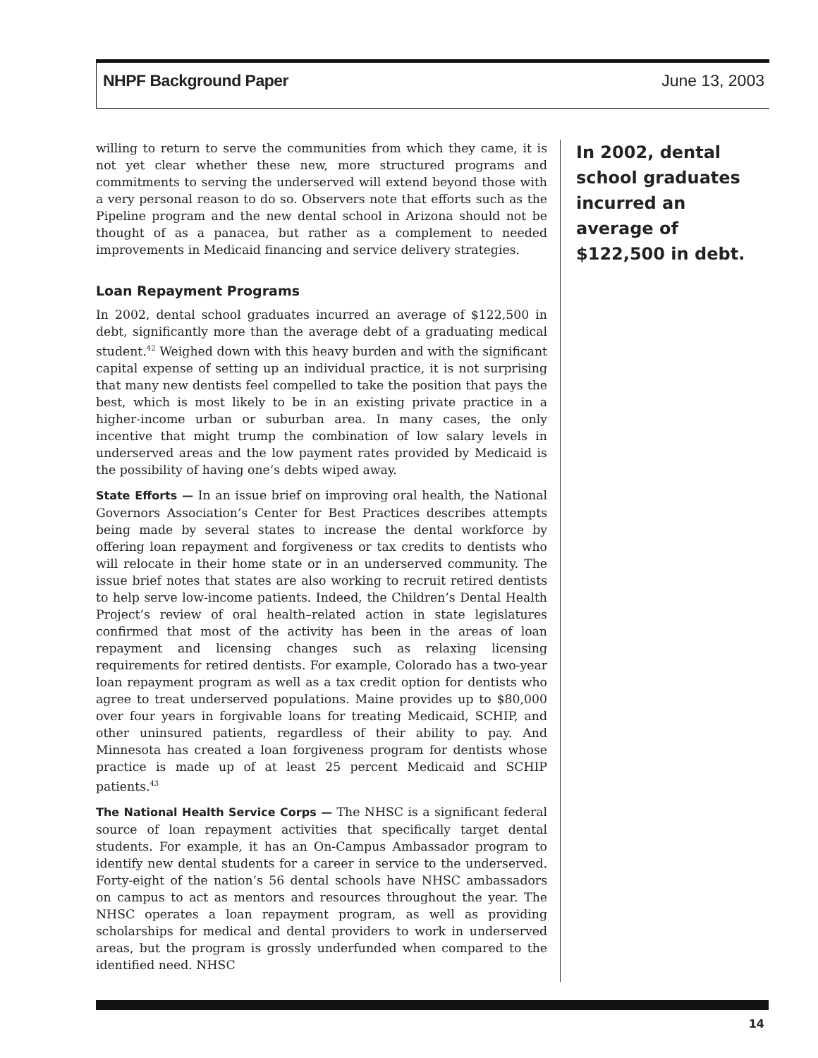NHPF Background Paper June 13, 2003
willing to return to serve the communities from which they came, it is not yet clear whether these new, more structured programs and commitments to serving the underserved will extend beyond those with a very personal reason to do so. Observers note that efforts such as the Pipeline program and the new dental school in Arizona should not be thought of as a panacea, but rather as a complement to needed improvements in Medicaid financing and service delivery strategies.
Loan Repayment Programs
In 2002, dental school graduates incurred an average of $122,500 in debt, significantly more than the average debt of a graduating medical student.<sup>42</sup> Weighed down with this heavy burden and with the significant capital expense of setting up an individual practice, it is not surprising that many new dentists feel compelled to take the position that pays the best, which is most likely to be in an existing private practice in a higher-income urban or suburban area. In many cases, the only incentive that might trump the combination of low salary levels in underserved areas and the low payment rates provided by Medicaid is the possibility of having one’s debts wiped away.
State Efforts — In an issue brief on improving oral health, the National Governors Association’s Center for Best Practices describes attempts being made by several states to increase the dental workforce by offering loan repayment and forgiveness or tax credits to dentists who will relocate in their home state or in an underserved community. The issue brief notes that states are also working to recruit retired dentists to help serve low-income patients. Indeed, the Children’s Dental Health Project’s review of oral health–related action in state legislatures confirmed that most of the activity has been in the areas of loan repayment and licensing changes such as relaxing licensing requirements for retired dentists. For example, Colorado has a two-year loan repayment program as well as a tax credit option for dentists who agree to treat underserved populations. Maine provides up to $80,000 over four years in forgivable loans for treating Medicaid, SCHIP, and other uninsured patients, regardless of their ability to pay. And Minnesota has created a loan forgiveness program for dentists whose practice is made up of at least 25 percent Medicaid and SCHIP patients.<sup>43</sup>
The National Health Service Corps — The NHSC is a significant federal source of loan repayment activities that specifically target dental students. For example, it has an On-Campus Ambassador program to identify new dental students for a career in service to the underserved. Forty-eight of the nation’s 56 dental schools have NHSC ambassadors on campus to act as mentors and resources throughout the year. The NHSC operates a loan repayment program, as well as providing scholarships for medical and dental providers to work in underserved areas, but the program is grossly underfunded when compared to the identified need. NHSC
In 2002, dental school graduates incurred an average of $122,500 in debt.
14